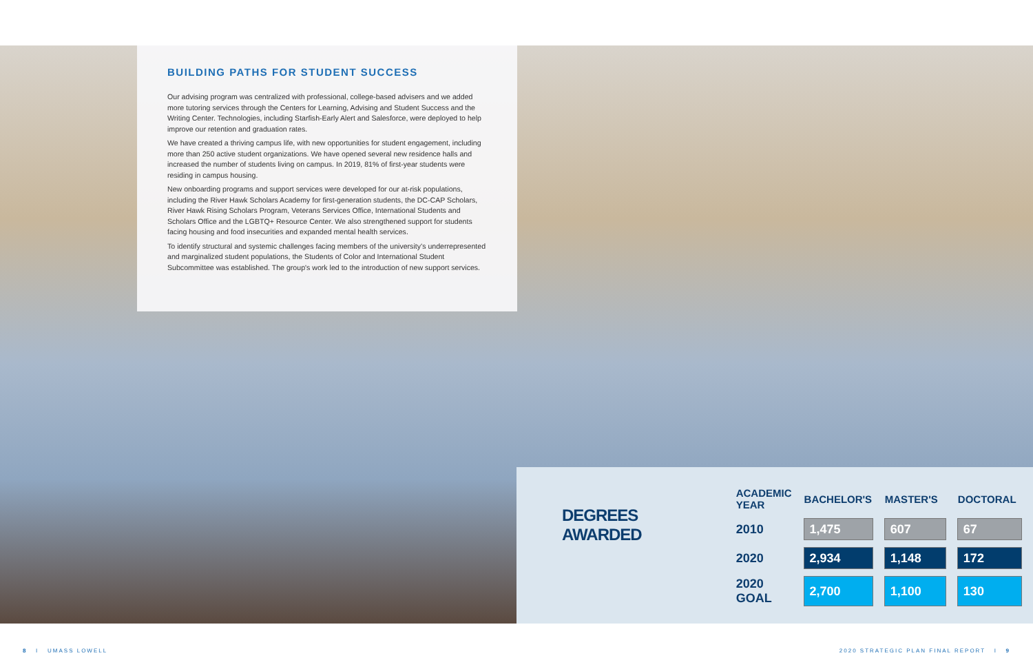BUILDING PATHS FOR STUDENT SUCCESS
Our advising program was centralized with professional, college-based advisers and we added more tutoring services through the Centers for Learning, Advising and Student Success and the Writing Center. Technologies, including Starfish-Early Alert and Salesforce, were deployed to help improve our retention and graduation rates.
We have created a thriving campus life, with new opportunities for student engagement, including more than 250 active student organizations. We have opened several new residence halls and increased the number of students living on campus. In 2019, 81% of first-year students were residing in campus housing.
New onboarding programs and support services were developed for our at-risk populations, including the River Hawk Scholars Academy for first-generation students, the DC-CAP Scholars, River Hawk Rising Scholars Program, Veterans Services Office, International Students and Scholars Office and the LGBTQ+ Resource Center. We also strengthened support for students facing housing and food insecurities and expanded mental health services.
To identify structural and systemic challenges facing members of the university’s underrepresented and marginalized student populations, the Students of Color and International Student Subcommittee was established. The group's work led to the introduction of new support services.
DEGREES AWARDED
| ACADEMIC YEAR | BACHELOR'S | MASTER'S | DOCTORAL |
| --- | --- | --- | --- |
| 2010 | 1,475 | 607 | 67 |
| 2020 | 2,934 | 1,148 | 172 |
| 2020 GOAL | 2,700 | 1,100 | 130 |
8 I UMASS LOWELL
2020 STRATEGIC PLAN FINAL REPORT I 9